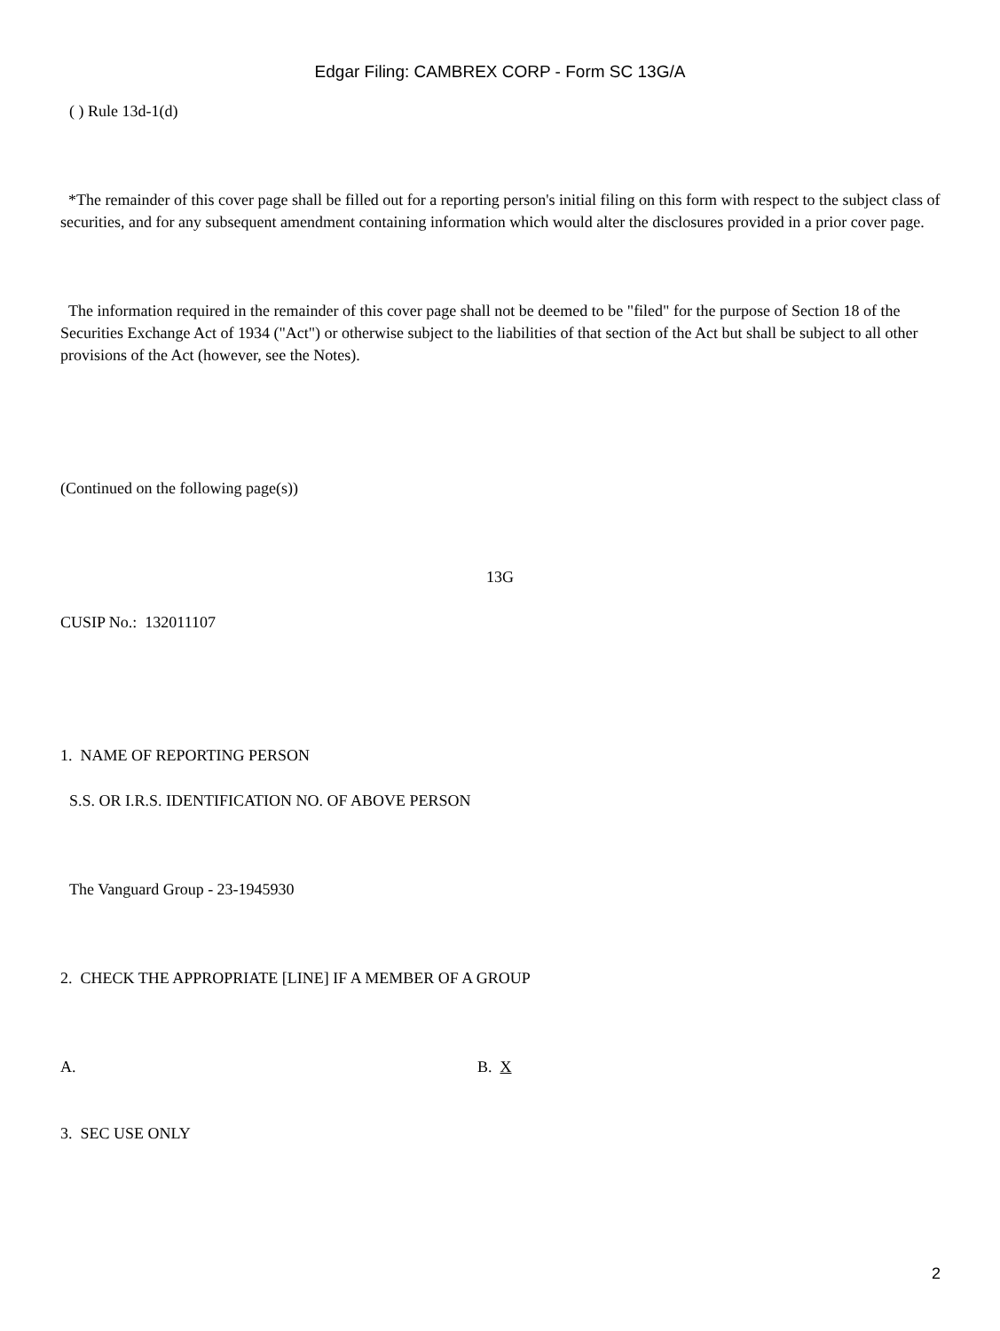Edgar Filing: CAMBREX CORP - Form SC 13G/A
( ) Rule 13d-1(d)
*The remainder of this cover page shall be filled out for a reporting person's initial filing on this form with respect to the subject class of securities, and for any subsequent amendment containing information which would alter the disclosures provided in a prior cover page.
The information required in the remainder of this cover page shall not be deemed to be "filed" for the purpose of Section 18 of the Securities Exchange Act of 1934 ("Act") or otherwise subject to the liabilities of that section of the Act but shall be subject to all other provisions of the Act (however, see the Notes).
(Continued on the following page(s))
13G
CUSIP No.: 132011107
1. NAME OF REPORTING PERSON
S.S. OR I.R.S. IDENTIFICATION NO. OF ABOVE PERSON
The Vanguard Group - 23-1945930
2. CHECK THE APPROPRIATE [LINE] IF A MEMBER OF A GROUP
A. B. X
3. SEC USE ONLY
2